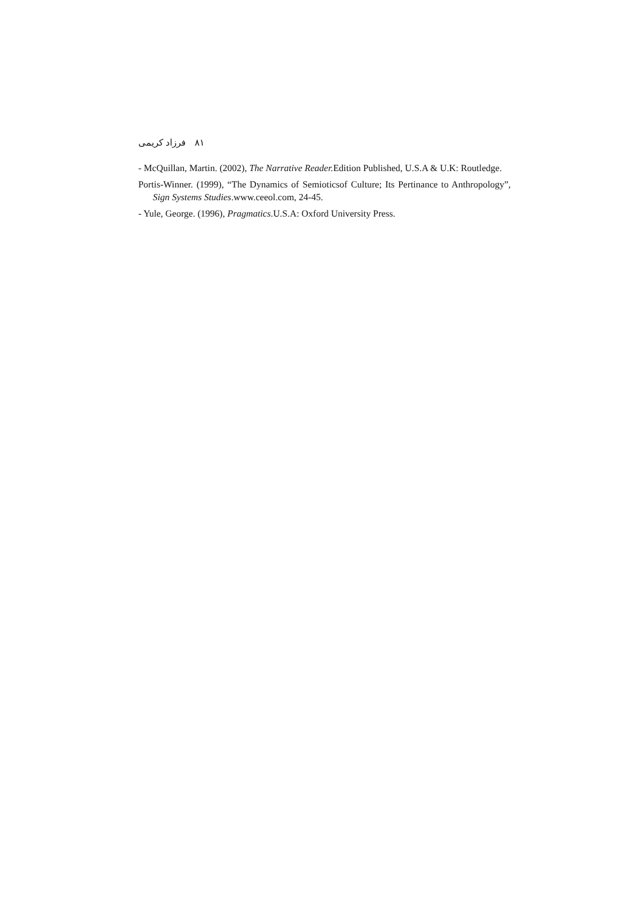فرزاد کریمی ۸۱
- McQuillan, Martin. (2002), The Narrative Reader. Edition Published, U.S.A & U.K: Routledge.
Portis-Winner. (1999), “The Dynamics of Semioticsof Culture; Its Pertinance to Anthropology”, Sign Systems Studies.www.ceeol.com, 24-45.
- Yule, George. (1996), Pragmatics.U.S.A: Oxford University Press.